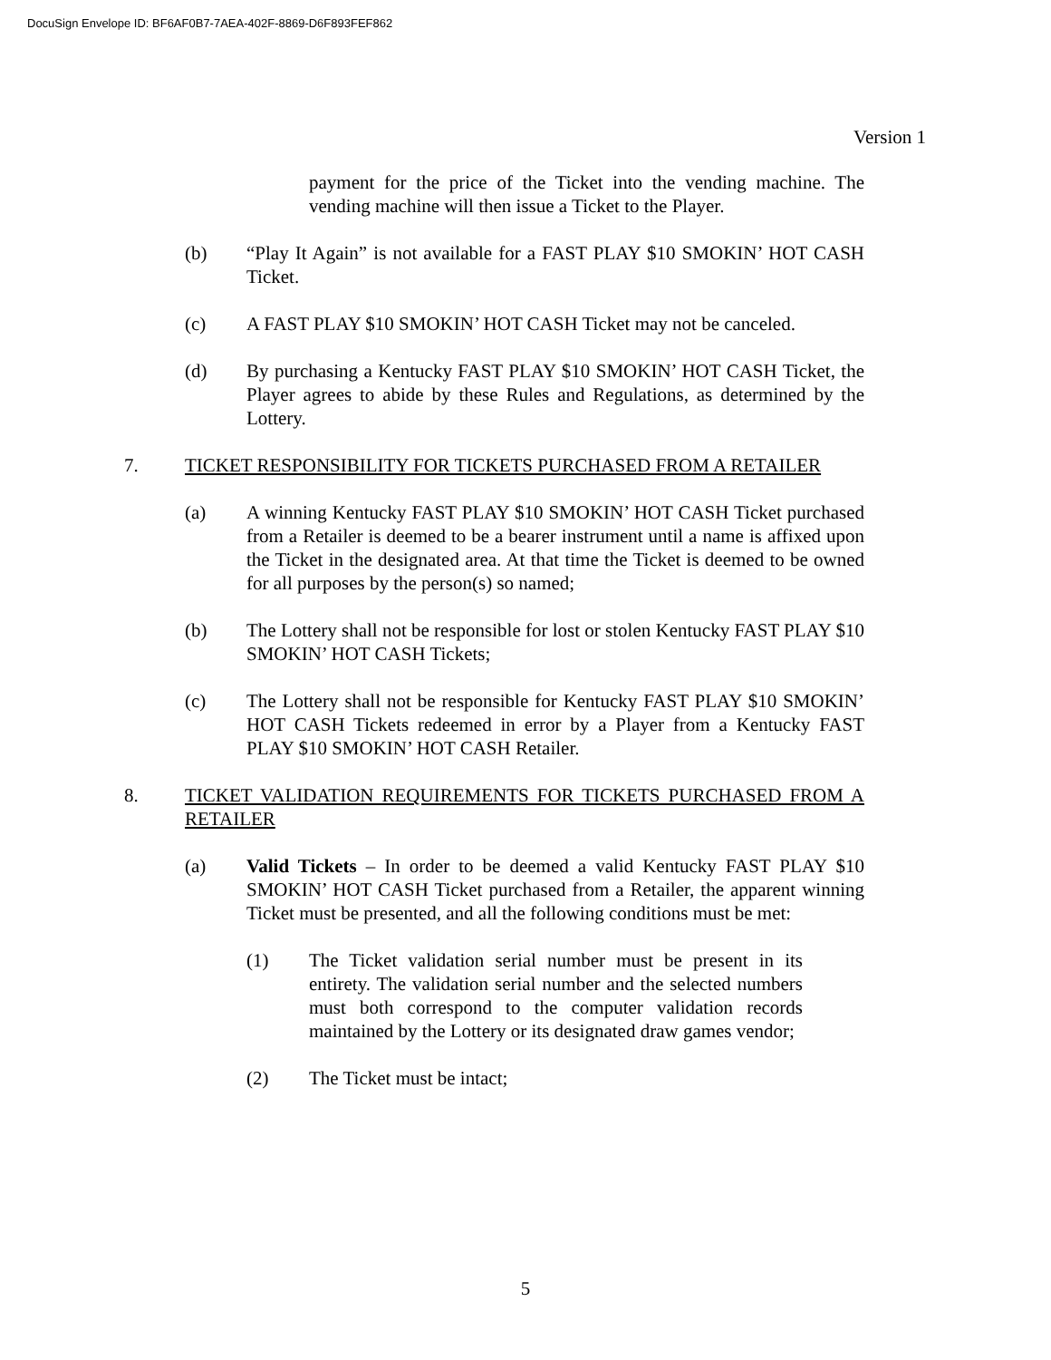DocuSign Envelope ID: BF6AF0B7-7AEA-402F-8869-D6F893FEF862
Version 1
payment for the price of the Ticket into the vending machine. The vending machine will then issue a Ticket to the Player.
(b) “Play It Again” is not available for a FAST PLAY $10 SMOKIN’ HOT CASH Ticket.
(c) A FAST PLAY $10 SMOKIN’ HOT CASH Ticket may not be canceled.
(d) By purchasing a Kentucky FAST PLAY $10 SMOKIN’ HOT CASH Ticket, the Player agrees to abide by these Rules and Regulations, as determined by the Lottery.
7. TICKET RESPONSIBILITY FOR TICKETS PURCHASED FROM A RETAILER
(a) A winning Kentucky FAST PLAY $10 SMOKIN’ HOT CASH Ticket purchased from a Retailer is deemed to be a bearer instrument until a name is affixed upon the Ticket in the designated area. At that time the Ticket is deemed to be owned for all purposes by the person(s) so named;
(b) The Lottery shall not be responsible for lost or stolen Kentucky FAST PLAY $10 SMOKIN’ HOT CASH Tickets;
(c) The Lottery shall not be responsible for Kentucky FAST PLAY $10 SMOKIN’ HOT CASH Tickets redeemed in error by a Player from a Kentucky FAST PLAY $10 SMOKIN’ HOT CASH Retailer.
8. TICKET VALIDATION REQUIREMENTS FOR TICKETS PURCHASED FROM A RETAILER
(a) Valid Tickets – In order to be deemed a valid Kentucky FAST PLAY $10 SMOKIN’ HOT CASH Ticket purchased from a Retailer, the apparent winning Ticket must be presented, and all the following conditions must be met:
(1) The Ticket validation serial number must be present in its entirety. The validation serial number and the selected numbers must both correspond to the computer validation records maintained by the Lottery or its designated draw games vendor;
(2) The Ticket must be intact;
5